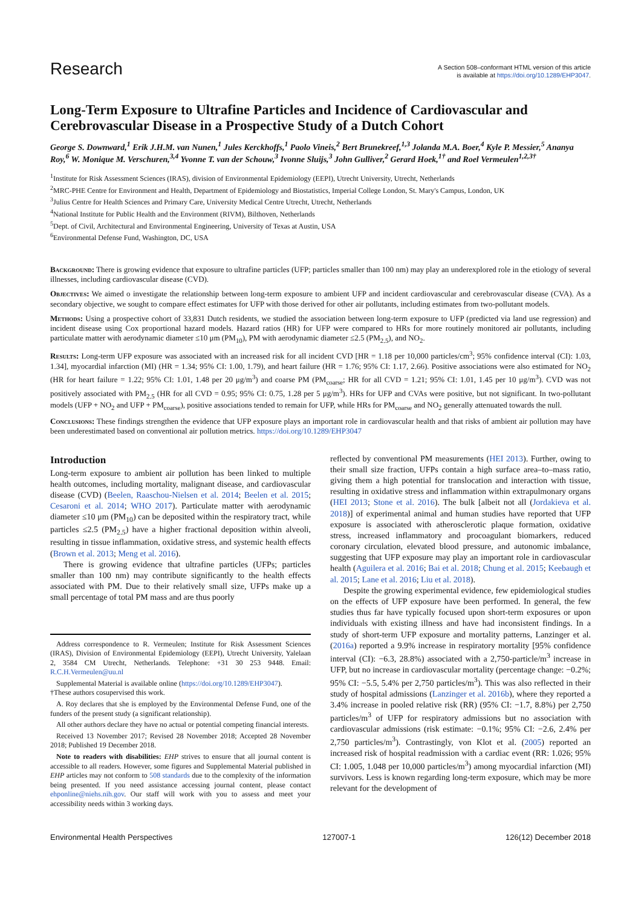Research
A Section 508–conformant HTML version of this article
is available at https://doi.org/10.1289/EHP3047.
Long-Term Exposure to Ultrafine Particles and Incidence of Cardiovascular and Cerebrovascular Disease in a Prospective Study of a Dutch Cohort
George S. Downward,<sup>1</sup> Erik J.H.M. van Nunen,<sup>1</sup> Jules Kerckhoffs,<sup>1</sup> Paolo Vineis,<sup>2</sup> Bert Brunekreef,<sup>1,3</sup> Jolanda M.A. Boer,<sup>4</sup> Kyle P. Messier,<sup>5</sup> Ananya Roy,<sup>6</sup> W. Monique M. Verschuren,<sup>3,4</sup> Yvonne T. van der Schouw,<sup>3</sup> Ivonne Sluijs,<sup>3</sup> John Gulliver,<sup>2</sup> Gerard Hoek,<sup>1†</sup> and Roel Vermeulen<sup>1,2,3†</sup>
<sup>1</sup> Institute for Risk Assessment Sciences (IRAS), division of Environmental Epidemiology (EEPI), Utrecht University, Utrecht, Netherlands
<sup>2</sup> MRC-PHE Centre for Environment and Health, Department of Epidemiology and Biostatistics, Imperial College London, St. Mary's Campus, London, UK
<sup>3</sup> Julius Centre for Health Sciences and Primary Care, University Medical Centre Utrecht, Utrecht, Netherlands
<sup>4</sup> National Institute for Public Health and the Environment (RIVM), Bilthoven, Netherlands
<sup>5</sup> Dept. of Civil, Architectural and Environmental Engineering, University of Texas at Austin, USA
<sup>6</sup> Environmental Defense Fund, Washington, DC, USA
Background: There is growing evidence that exposure to ultrafine particles (UFP; particles smaller than 100 nm) may play an underexplored role in the etiology of several illnesses, including cardiovascular disease (CVD).
Objectives: We aimed o investigate the relationship between long-term exposure to ambient UFP and incident cardiovascular and cerebrovascular disease (CVA). As a secondary objective, we sought to compare effect estimates for UFP with those derived for other air pollutants, including estimates from two-pollutant models.
Methods: Using a prospective cohort of 33,831 Dutch residents, we studied the association between long-term exposure to UFP (predicted via land use regression) and incident disease using Cox proportional hazard models. Hazard ratios (HR) for UFP were compared to HRs for more routinely monitored air pollutants, including particulate matter with aerodynamic diameter ≤10 μm (PM<sub>10</sub>), PM with aerodynamic diameter ≤2.5 (PM<sub>2.5</sub>), and NO<sub>2</sub>.
Results: Long-term UFP exposure was associated with an increased risk for all incident CVD [HR = 1.18 per 10,000 particles/cm<sup>3</sup>; 95% confidence interval (CI): 1.03, 1.34], myocardial infarction (MI) (HR = 1.34; 95% CI: 1.00, 1.79), and heart failure (HR = 1.76; 95% CI: 1.17, 2.66). Positive associations were also estimated for NO<sub>2</sub> (HR for heart failure = 1.22; 95% CI: 1.01, 1.48 per 20 μg/m<sup>3</sup>) and coarse PM (PM<sub>coarse</sub>; HR for all CVD = 1.21; 95% CI: 1.01, 1.45 per 10 μg/m<sup>3</sup>). CVD was not positively associated with PM<sub>2.5</sub> (HR for all CVD = 0.95; 95% CI: 0.75, 1.28 per 5 μg/m<sup>3</sup>). HRs for UFP and CVAs were positive, but not significant. In two-pollutant models (UFP + NO<sub>2</sub> and UFP + PM<sub>coarse</sub>), positive associations tended to remain for UFP, while HRs for PM<sub>coarse</sub> and NO<sub>2</sub> generally attenuated towards the null.
Conclusions: These findings strengthen the evidence that UFP exposure plays an important role in cardiovascular health and that risks of ambient air pollution may have been underestimated based on conventional air pollution metrics. https://doi.org/10.1289/EHP3047
Introduction
Long-term exposure to ambient air pollution has been linked to multiple health outcomes, including mortality, malignant disease, and cardiovascular disease (CVD) (Beelen, Raaschou-Nielsen et al. 2014; Beelen et al. 2015; Cesaroni et al. 2014; WHO 2017). Particulate matter with aerodynamic diameter ≤10 μm (PM<sub>10</sub>) can be deposited within the respiratory tract, while particles ≤2.5 (PM<sub>2.5</sub>) have a higher fractional deposition within alveoli, resulting in tissue inflammation, oxidative stress, and systemic health effects (Brown et al. 2013; Meng et al. 2016).
There is growing evidence that ultrafine particles (UFPs; particles smaller than 100 nm) may contribute significantly to the health effects associated with PM. Due to their relatively small size, UFPs make up a small percentage of total PM mass and are thus poorly
Address correspondence to R. Vermeulen; Institute for Risk Assessment Sciences (IRAS), Division of Environmental Epidemiology (EEPI), Utrecht University, Yalelaan 2, 3584 CM Utrecht, Netherlands. Telephone: +31 30 253 9448. Email: R.C.H.Vermeulen@uu.nl
Supplemental Material is available online (https://doi.org/10.1289/EHP3047).
†These authors cosupervised this work.
A. Roy declares that she is employed by the Environmental Defense Fund, one of the funders of the present study (a significant relationship).
All other authors declare they have no actual or potential competing financial interests.
Received 13 November 2017; Revised 28 November 2018; Accepted 28 November 2018; Published 19 December 2018.
Note to readers with disabilities: EHP strives to ensure that all journal content is accessible to all readers. However, some figures and Supplemental Material published in EHP articles may not conform to 508 standards due to the complexity of the information being presented. If you need assistance accessing journal content, please contact ehponline@niehs.nih.gov. Our staff will work with you to assess and meet your accessibility needs within 3 working days.
reflected by conventional PM measurements (HEI 2013). Further, owing to their small size fraction, UFPs contain a high surface area–to–mass ratio, giving them a high potential for translocation and interaction with tissue, resulting in oxidative stress and inflammation within extrapulmonary organs (HEI 2013; Stone et al. 2016). The bulk [albeit not all (Jordakieva et al. 2018)] of experimental animal and human studies have reported that UFP exposure is associated with atherosclerotic plaque formation, oxidative stress, increased inflammatory and procoagulant biomarkers, reduced coronary circulation, elevated blood pressure, and autonomic imbalance, suggesting that UFP exposure may play an important role in cardiovascular health (Aguilera et al. 2016; Bai et al. 2018; Chung et al. 2015; Keebaugh et al. 2015; Lane et al. 2016; Liu et al. 2018).
Despite the growing experimental evidence, few epidemiological studies on the effects of UFP exposure have been performed. In general, the few studies thus far have typically focused upon short-term exposures or upon individuals with existing illness and have had inconsistent findings. In a study of short-term UFP exposure and mortality patterns, Lanzinger et al. (2016a) reported a 9.9% increase in respiratory mortality [95% confidence interval (CI): −6.3, 28.8%) associated with a 2,750-particle/m<sup>3</sup> increase in UFP, but no increase in cardiovascular mortality (percentage change: −0.2%; 95% CI: −5.5, 5.4% per 2,750 particles/m<sup>3</sup>). This was also reflected in their study of hospital admissions (Lanzinger et al. 2016b), where they reported a 3.4% increase in pooled relative risk (RR) (95% CI: −1.7, 8.8%) per 2,750 particles/m<sup>3</sup> of UFP for respiratory admissions but no association with cardiovascular admissions (risk estimate: −0.1%; 95% CI: −2.6, 2.4% per 2,750 particles/m<sup>3</sup>). Contrastingly, von Klot et al. (2005) reported an increased risk of hospital readmission with a cardiac event (RR: 1.026; 95% CI: 1.005, 1.048 per 10,000 particles/m<sup>3</sup>) among myocardial infarction (MI) survivors. Less is known regarding long-term exposure, which may be more relevant for the development of
Environmental Health Perspectives 127007-1 126(12) December 2018